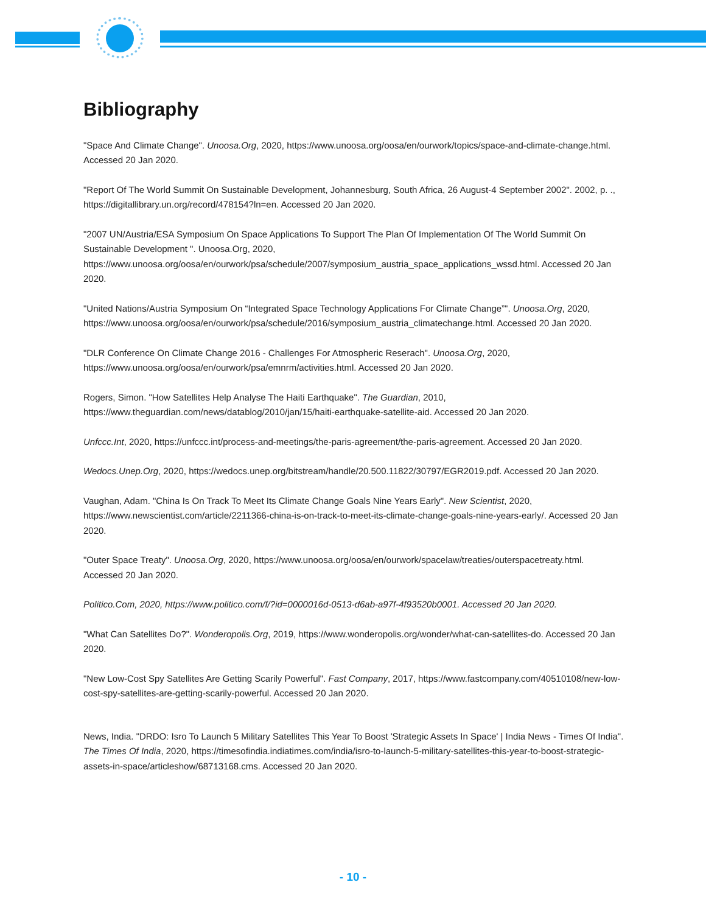Bibliography
"Space And Climate Change". Unoosa.Org, 2020, https://www.unoosa.org/oosa/en/ourwork/topics/space-and-climate-change.html. Accessed 20 Jan 2020.
"Report Of The World Summit On Sustainable Development, Johannesburg, South Africa, 26 August-4 September 2002". 2002, p. ., https://digitallibrary.un.org/record/478154?ln=en. Accessed 20 Jan 2020.
"2007 UN/Austria/ESA Symposium On Space Applications To Support The Plan Of Implementation Of The World Summit On Sustainable Development ". Unoosa.Org, 2020, https://www.unoosa.org/oosa/en/ourwork/psa/schedule/2007/symposium_austria_space_applications_wssd.html. Accessed 20 Jan 2020.
"United Nations/Austria Symposium On “Integrated Space Technology Applications For Climate Change”". Unoosa.Org, 2020, https://www.unoosa.org/oosa/en/ourwork/psa/schedule/2016/symposium_austria_climatechange.html. Accessed 20 Jan 2020.
"DLR Conference On Climate Change 2016 - Challenges For Atmospheric Reserach". Unoosa.Org, 2020, https://www.unoosa.org/oosa/en/ourwork/psa/emnrm/activities.html. Accessed 20 Jan 2020.
Rogers, Simon. "How Satellites Help Analyse The Haiti Earthquake". The Guardian, 2010, https://www.theguardian.com/news/datablog/2010/jan/15/haiti-earthquake-satellite-aid. Accessed 20 Jan 2020.
Unfccc.Int, 2020, https://unfccc.int/process-and-meetings/the-paris-agreement/the-paris-agreement. Accessed 20 Jan 2020.
Wedocs.Unep.Org, 2020, https://wedocs.unep.org/bitstream/handle/20.500.11822/30797/EGR2019.pdf. Accessed 20 Jan 2020.
Vaughan, Adam. "China Is On Track To Meet Its Climate Change Goals Nine Years Early". New Scientist, 2020, https://www.newscientist.com/article/2211366-china-is-on-track-to-meet-its-climate-change-goals-nine-years-early/. Accessed 20 Jan 2020.
"Outer Space Treaty". Unoosa.Org, 2020, https://www.unoosa.org/oosa/en/ourwork/spacelaw/treaties/outerspacetreaty.html. Accessed 20 Jan 2020.
Politico.Com, 2020, https://www.politico.com/f/?id=0000016d-0513-d6ab-a97f-4f93520b0001. Accessed 20 Jan 2020.
"What Can Satellites Do?". Wonderopolis.Org, 2019, https://www.wonderopolis.org/wonder/what-can-satellites-do. Accessed 20 Jan 2020.
"New Low-Cost Spy Satellites Are Getting Scarily Powerful". Fast Company, 2017, https://www.fastcompany.com/40510108/new-low-cost-spy-satellites-are-getting-scarily-powerful. Accessed 20 Jan 2020.
News, India. "DRDO: Isro To Launch 5 Military Satellites This Year To Boost 'Strategic Assets In Space' | India News - Times Of India". The Times Of India, 2020, https://timesofindia.indiatimes.com/india/isro-to-launch-5-military-satellites-this-year-to-boost-strategic-assets-in-space/articleshow/68713168.cms. Accessed 20 Jan 2020.
- 10 -